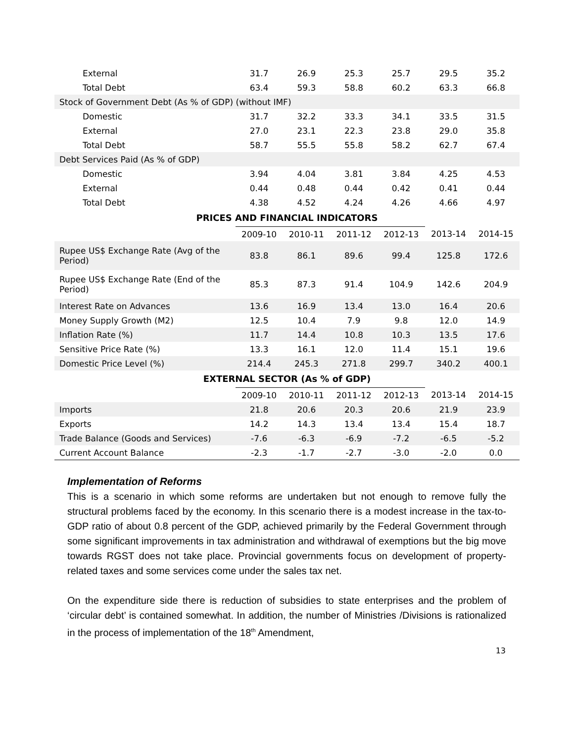| External | 31.7 | 26.9 | 25.3 | 25.7 | 29.5 | 35.2 |
| Total Debt | 63.4 | 59.3 | 58.8 | 60.2 | 63.3 | 66.8 |
| Stock of Government Debt (As % of GDP) (without IMF) | | | | | | |
| Domestic | 31.7 | 32.2 | 33.3 | 34.1 | 33.5 | 31.5 |
| External | 27.0 | 23.1 | 22.3 | 23.8 | 29.0 | 35.8 |
| Total Debt | 58.7 | 55.5 | 55.8 | 58.2 | 62.7 | 67.4 |
| Debt Services Paid (As % of GDP) | | | | | | |
| Domestic | 3.94 | 4.04 | 3.81 | 3.84 | 4.25 | 4.53 |
| External | 0.44 | 0.48 | 0.44 | 0.42 | 0.41 | 0.44 |
| Total Debt | 4.38 | 4.52 | 4.24 | 4.26 | 4.66 | 4.97 |
| PRICES AND FINANCIAL INDICATORS | | | | | | |
| | 2009-10 | 2010-11 | 2011-12 | 2012-13 | 2013-14 | 2014-15 |
| Rupee US$ Exchange Rate (Avg of the Period) | 83.8 | 86.1 | 89.6 | 99.4 | 125.8 | 172.6 |
| Rupee US$ Exchange Rate (End of the Period) | 85.3 | 87.3 | 91.4 | 104.9 | 142.6 | 204.9 |
| Interest Rate on Advances | 13.6 | 16.9 | 13.4 | 13.0 | 16.4 | 20.6 |
| Money Supply Growth (M2) | 12.5 | 10.4 | 7.9 | 9.8 | 12.0 | 14.9 |
| Inflation Rate (%) | 11.7 | 14.4 | 10.8 | 10.3 | 13.5 | 17.6 |
| Sensitive Price Rate (%) | 13.3 | 16.1 | 12.0 | 11.4 | 15.1 | 19.6 |
| Domestic Price Level (%) | 214.4 | 245.3 | 271.8 | 299.7 | 340.2 | 400.1 |
| EXTERNAL SECTOR (As % of GDP) | | | | | | |
| | 2009-10 | 2010-11 | 2011-12 | 2012-13 | 2013-14 | 2014-15 |
| Imports | 21.8 | 20.6 | 20.3 | 20.6 | 21.9 | 23.9 |
| Exports | 14.2 | 14.3 | 13.4 | 13.4 | 15.4 | 18.7 |
| Trade Balance (Goods and Services) | -7.6 | -6.3 | -6.9 | -7.2 | -6.5 | -5.2 |
| Current Account Balance | -2.3 | -1.7 | -2.7 | -3.0 | -2.0 | 0.0 |
Implementation of Reforms
This is a scenario in which some reforms are undertaken but not enough to remove fully the structural problems faced by the economy. In this scenario there is a modest increase in the tax-to-GDP ratio of about 0.8 percent of the GDP, achieved primarily by the Federal Government through some significant improvements in tax administration and withdrawal of exemptions but the big move towards RGST does not take place. Provincial governments focus on development of property-related taxes and some services come under the sales tax net.
On the expenditure side there is reduction of subsidies to state enterprises and the problem of ‘circular debt’ is contained somewhat. In addition, the number of Ministries /Divisions is rationalized in the process of implementation of the 18<sup>th</sup> Amendment,
13